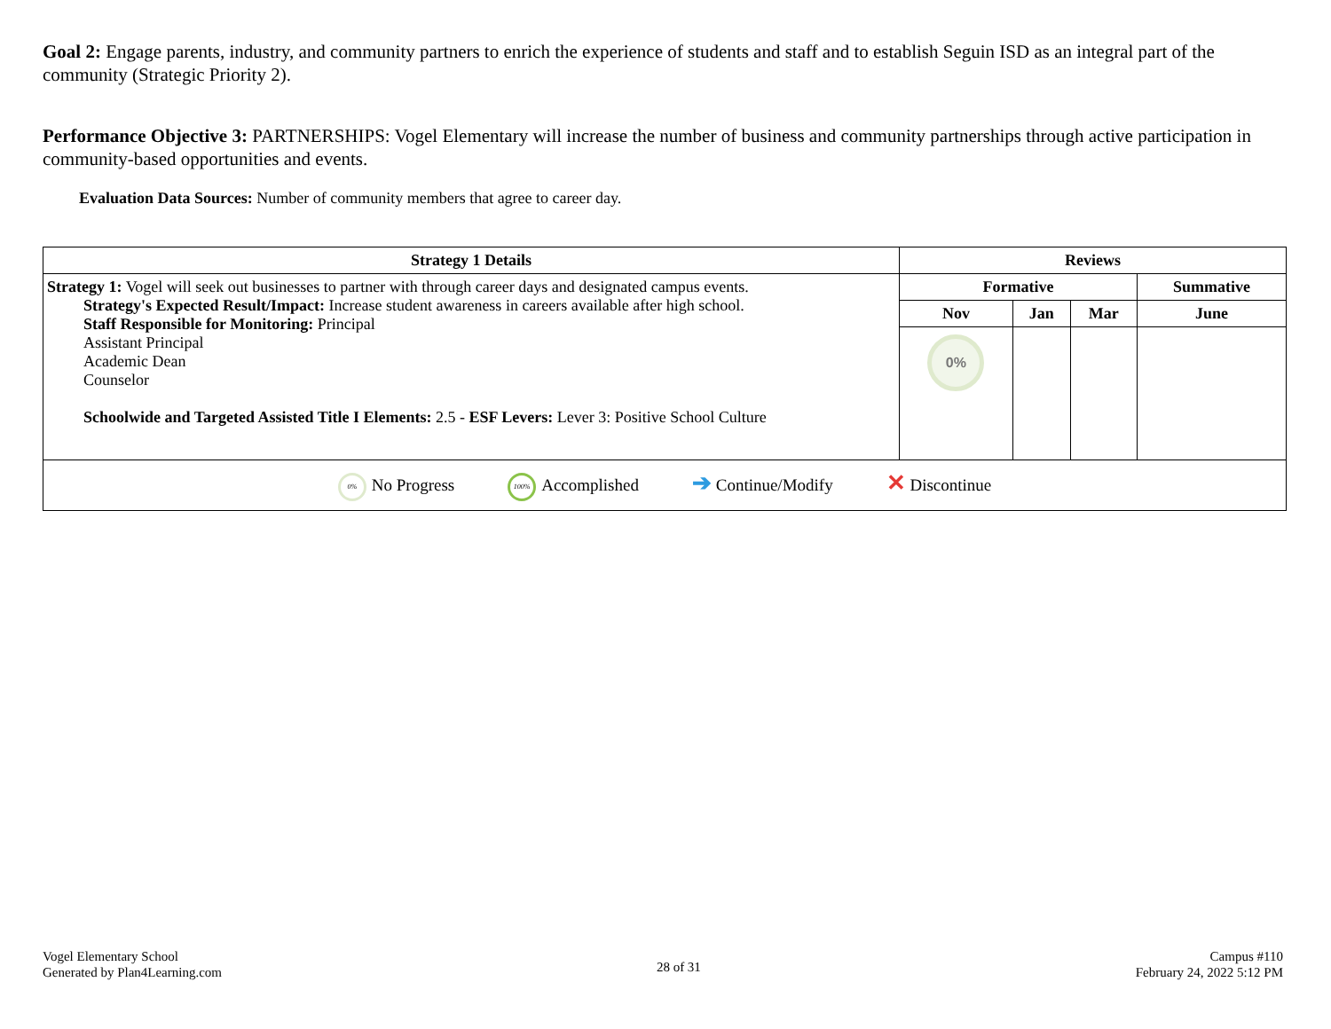Goal 2: Engage parents, industry, and community partners to enrich the experience of students and staff and to establish Seguin ISD as an integral part of the community (Strategic Priority 2).
Performance Objective 3: PARTNERSHIPS: Vogel Elementary will increase the number of business and community partnerships through active participation in community-based opportunities and events.
Evaluation Data Sources: Number of community members that agree to career day.
| Strategy 1 Details | Reviews | | | |
| --- | --- | --- | --- | --- |
| Strategy 1: Vogel will seek out businesses to partner with through career days and designated campus events. Strategy's Expected Result/Impact: Increase student awareness in careers available after high school. Staff Responsible for Monitoring: Principal Assistant Principal Academic Dean Counselor Schoolwide and Targeted Assisted Title I Elements: 2.5 - ESF Levers: Lever 3: Positive School Culture | Formative | | | Summative |
| | Nov | Jan | Mar | June |
| | 0% | | | |
| 0% No Progress 100% Accomplished ➔ Continue/Modify ✕ Discontinue | | | | |
Vogel Elementary School
Generated by Plan4Learning.com
28 of 31
Campus #110
February 24, 2022 5:12 PM